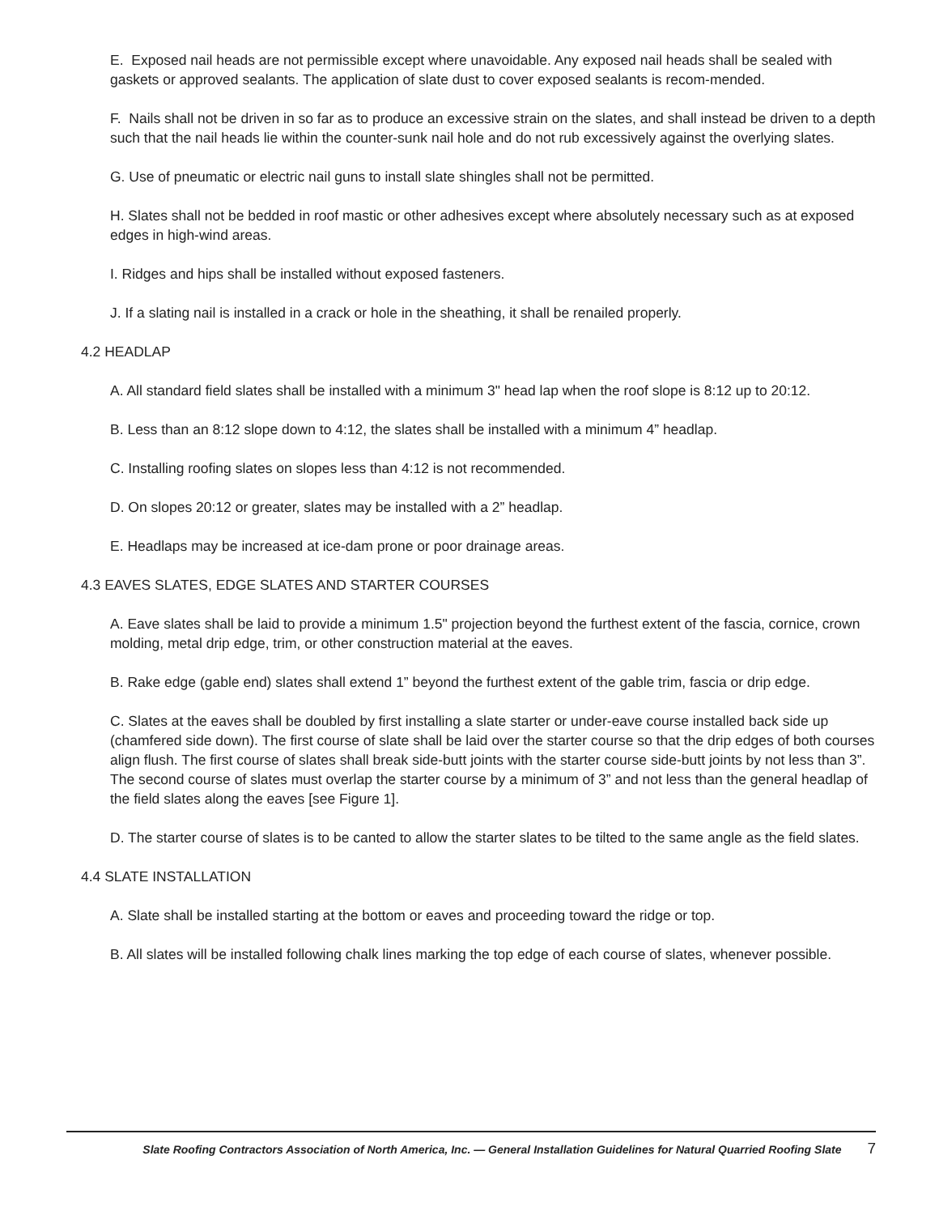E. Exposed nail heads are not permissible except where unavoidable. Any exposed nail heads shall be sealed with gaskets or approved sealants. The application of slate dust to cover exposed sealants is recom-mended.
F. Nails shall not be driven in so far as to produce an excessive strain on the slates, and shall instead be driven to a depth such that the nail heads lie within the counter-sunk nail hole and do not rub excessively against the overlying slates.
G. Use of pneumatic or electric nail guns to install slate shingles shall not be permitted.
H. Slates shall not be bedded in roof mastic or other adhesives except where absolutely necessary such as at exposed edges in high-wind areas.
I. Ridges and hips shall be installed without exposed fasteners.
J. If a slating nail is installed in a crack or hole in the sheathing, it shall be renailed properly.
4.2 HEADLAP
A. All standard field slates shall be installed with a minimum 3" head lap when the roof slope is 8:12 up to 20:12.
B. Less than an 8:12 slope down to 4:12, the slates shall be installed with a minimum 4” headlap.
C. Installing roofing slates on slopes less than 4:12 is not recommended.
D. On slopes 20:12 or greater, slates may be installed with a 2” headlap.
E. Headlaps may be increased at ice-dam prone or poor drainage areas.
4.3 EAVES SLATES, EDGE SLATES AND STARTER COURSES
A. Eave slates shall be laid to provide a minimum 1.5" projection beyond the furthest extent of the fascia, cornice, crown molding, metal drip edge, trim, or other construction material at the eaves.
B. Rake edge (gable end) slates shall extend 1” beyond the furthest extent of the gable trim, fascia or drip edge.
C. Slates at the eaves shall be doubled by first installing a slate starter or under-eave course installed back side up (chamfered side down). The first course of slate shall be laid over the starter course so that the drip edges of both courses align flush. The first course of slates shall break side-butt joints with the starter course side-butt joints by not less than 3”. The second course of slates must overlap the starter course by a minimum of 3” and not less than the general headlap of the field slates along the eaves [see Figure 1].
D. The starter course of slates is to be canted to allow the starter slates to be tilted to the same angle as the field slates.
4.4 SLATE INSTALLATION
A. Slate shall be installed starting at the bottom or eaves and proceeding toward the ridge or top.
B. All slates will be installed following chalk lines marking the top edge of each course of slates, whenever possible.
Slate Roofing Contractors Association of North America, Inc. — General Installation Guidelines for Natural Quarried Roofing Slate 7